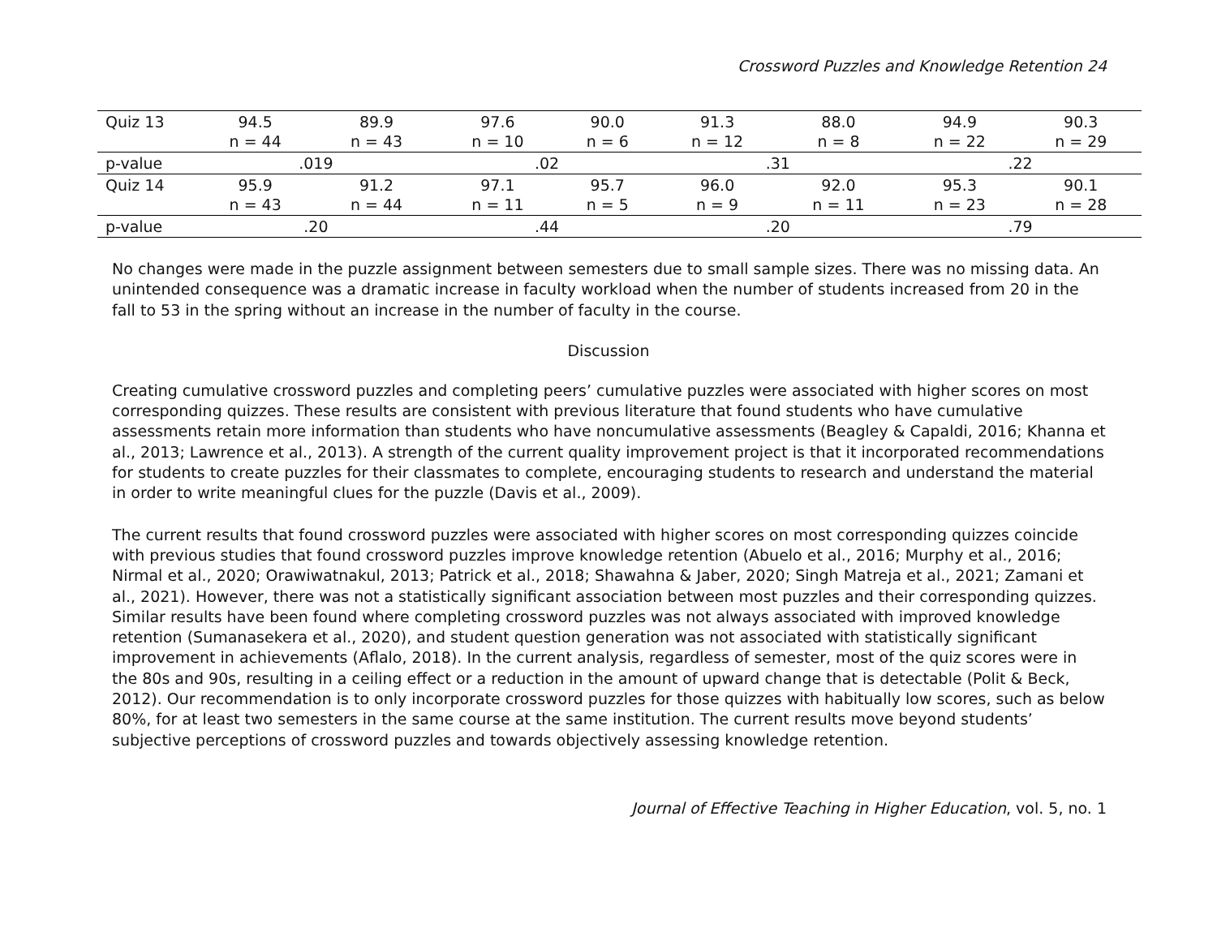Crossword Puzzles and Knowledge Retention 24
| Quiz 13 | 94.5 n = 44 | 89.9 n = 43 | 97.6 n = 10 | 90.0 n = 6 | 91.3 n = 12 | 88.0 n = 8 | 94.9 n = 22 | 90.3 n = 29 |
| p-value | .019 | | .02 | | .31 | | .22 | |
| Quiz 14 | 95.9 n = 43 | 91.2 n = 44 | 97.1 n = 11 | 95.7 n = 5 | 96.0 n = 9 | 92.0 n = 11 | 95.3 n = 23 | 90.1 n = 28 |
| p-value | .20 | | .44 | | .20 | | .79 | |
No changes were made in the puzzle assignment between semesters due to small sample sizes. There was no missing data. An unintended consequence was a dramatic increase in faculty workload when the number of students increased from 20 in the fall to 53 in the spring without an increase in the number of faculty in the course.
Discussion
Creating cumulative crossword puzzles and completing peers’ cumulative puzzles were associated with higher scores on most corresponding quizzes. These results are consistent with previous literature that found students who have cumulative assessments retain more information than students who have noncumulative assessments (Beagley & Capaldi, 2016; Khanna et al., 2013; Lawrence et al., 2013). A strength of the current quality improvement project is that it incorporated recommendations for students to create puzzles for their classmates to complete, encouraging students to research and understand the material in order to write meaningful clues for the puzzle (Davis et al., 2009).
The current results that found crossword puzzles were associated with higher scores on most corresponding quizzes coincide with previous studies that found crossword puzzles improve knowledge retention (Abuelo et al., 2016; Murphy et al., 2016; Nirmal et al., 2020; Orawiwatnakul, 2013; Patrick et al., 2018; Shawahna & Jaber, 2020; Singh Matreja et al., 2021; Zamani et al., 2021). However, there was not a statistically significant association between most puzzles and their corresponding quizzes. Similar results have been found where completing crossword puzzles was not always associated with improved knowledge retention (Sumanasekera et al., 2020), and student question generation was not associated with statistically significant improvement in achievements (Aflalo, 2018). In the current analysis, regardless of semester, most of the quiz scores were in the 80s and 90s, resulting in a ceiling effect or a reduction in the amount of upward change that is detectable (Polit & Beck, 2012). Our recommendation is to only incorporate crossword puzzles for those quizzes with habitually low scores, such as below 80%, for at least two semesters in the same course at the same institution. The current results move beyond students’ subjective perceptions of crossword puzzles and towards objectively assessing knowledge retention.
Journal of Effective Teaching in Higher Education, vol. 5, no. 1